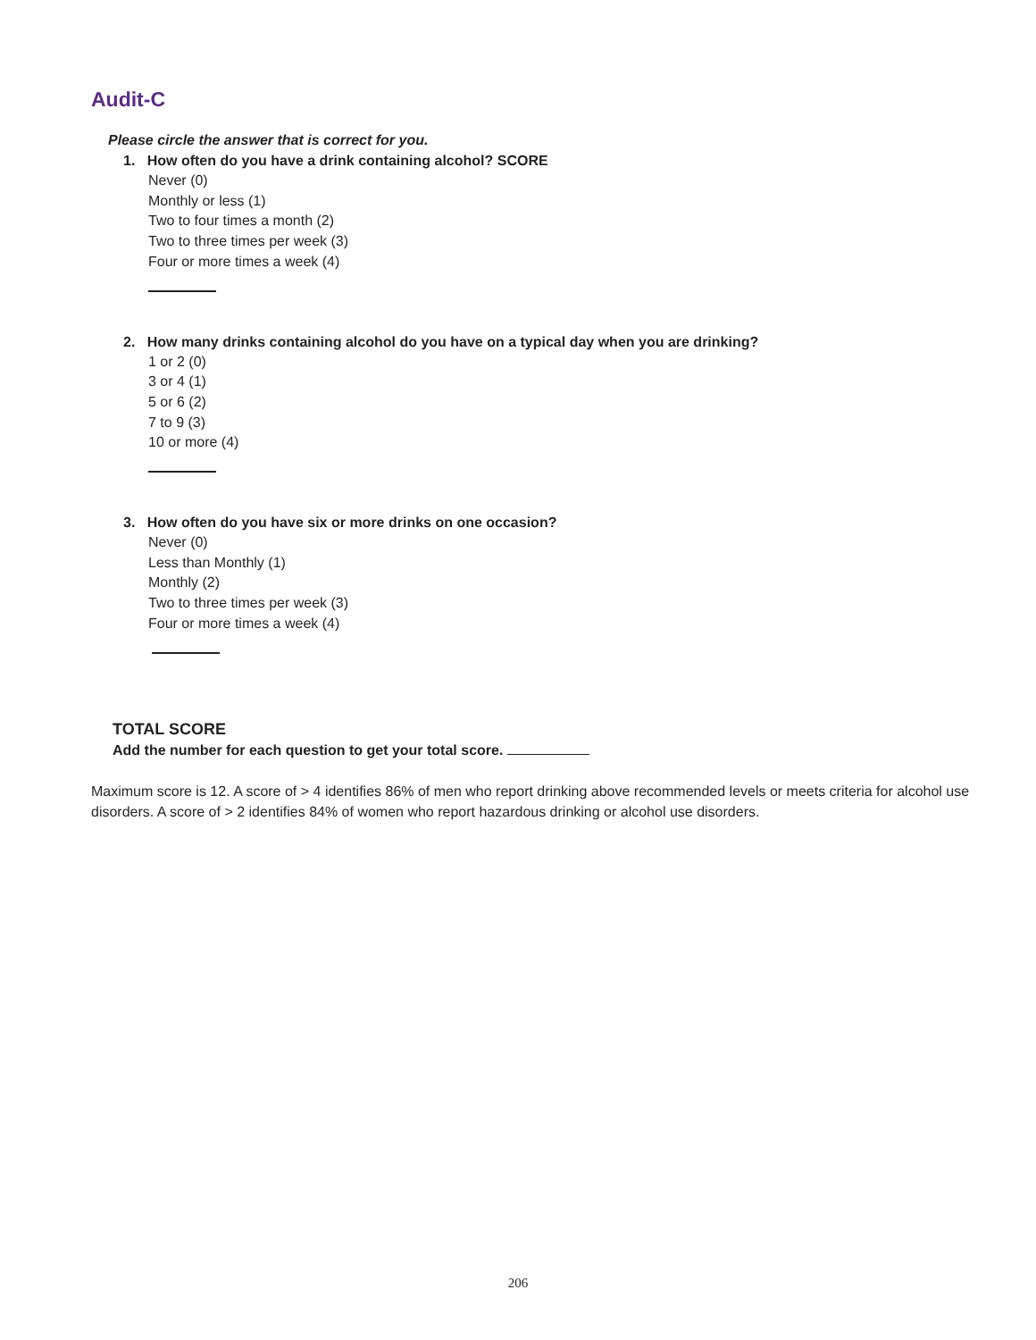Audit-C
Please circle the answer that is correct for you.
1. How often do you have a drink containing alcohol? SCORE
Never (0)
Monthly or less (1)
Two to four times a month (2)
Two to three times per week (3)
Four or more times a week (4)
2. How many drinks containing alcohol do you have on a typical day when you are drinking?
1 or 2 (0)
3 or 4 (1)
5 or 6 (2)
7 to 9 (3)
10 or more (4)
3. How often do you have six or more drinks on one occasion?
Never (0)
Less than Monthly (1)
Monthly (2)
Two to three times per week (3)
Four or more times a week (4)
TOTAL SCORE
Add the number for each question to get your total score.
Maximum score is 12. A score of > 4 identifies 86% of men who report drinking above recommended levels or meets criteria for alcohol use disorders. A score of > 2 identifies 84% of women who report hazardous drinking or alcohol use disorders.
206